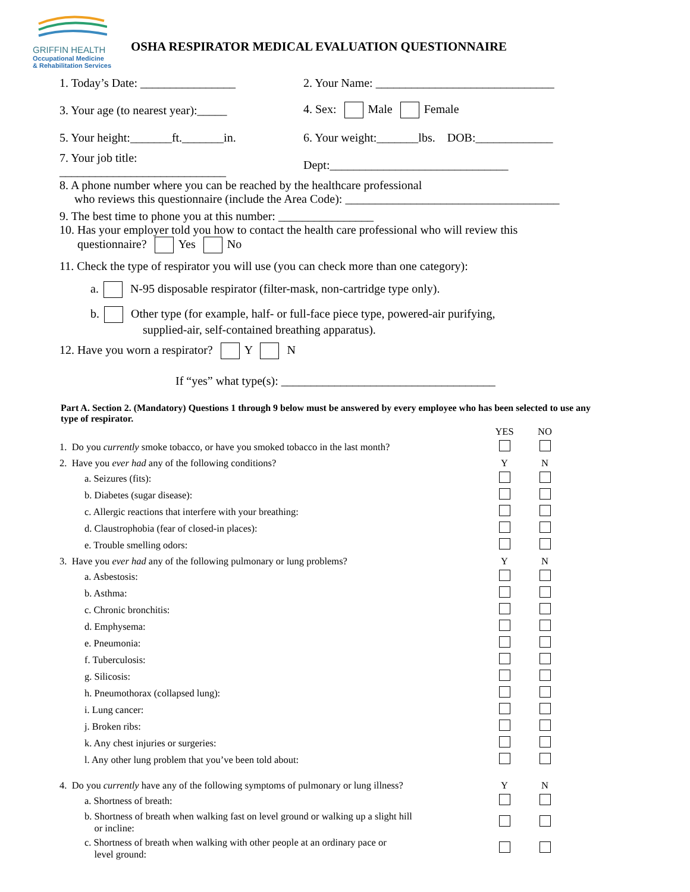GRIFFIN HEALTH
Occupational Medicine
& Rehabilitation Services
OSHA RESPIRATOR MEDICAL EVALUATION QUESTIONNAIRE
1. Today’s Date: ________________ 2. Your Name: ______________________________
3. Your age (to nearest year):_____ 4. Sex: Male Female
5. Your height:_______ft._______in. 6. Your weight:_______lbs. DOB:_____________
7. Your job title: ____________________________ Dept:______________________________
8. A phone number where you can be reached by the healthcare professional
who reviews this questionnaire (include the Area Code): ____________________________________
9. The best time to phone you at this number: ________________
10. Has your employer told you how to contact the health care professional who will review this
questionnaire? Yes No
11. Check the type of respirator you will use (you can check more than one category):
a. N-95 disposable respirator (filter-mask, non-cartridge type only).
b. Other type (for example, half- or full-face piece type, powered-air purifying,
supplied-air, self-contained breathing apparatus).
12. Have you worn a respirator? Y N
If “yes” what type(s): ____________________________________
Part A. Section 2. (Mandatory) Questions 1 through 9 below must be answered by every employee who has been selected to use any type of respirator.
| | YES | NO |
| 1. Do you currently smoke tobacco, or have you smoked tobacco in the last month? | | |
| 2. Have you ever had any of the following conditions? | Y | N |
| a. Seizures (fits): | | |
| b. Diabetes (sugar disease): | | |
| c. Allergic reactions that interfere with your breathing: | | |
| d. Claustrophobia (fear of closed-in places): | | |
| e. Trouble smelling odors: | | |
| 3. Have you ever had any of the following pulmonary or lung problems? | Y | N |
| a. Asbestosis: | | |
| b. Asthma: | | |
| c. Chronic bronchitis: | | |
| d. Emphysema: | | |
| e. Pneumonia: | | |
| f. Tuberculosis: | | |
| g. Silicosis: | | |
| h. Pneumothorax (collapsed lung): | | |
| i. Lung cancer: | | |
| j. Broken ribs: | | |
| k. Any chest injuries or surgeries: | | |
| l. Any other lung problem that you’ve been told about: | | |
| 4. Do you currently have any of the following symptoms of pulmonary or lung illness? | Y | N |
| a. Shortness of breath: | | |
| b. Shortness of breath when walking fast on level ground or walking up a slight hill or incline: | | |
| c. Shortness of breath when walking with other people at an ordinary pace or level ground: | | |